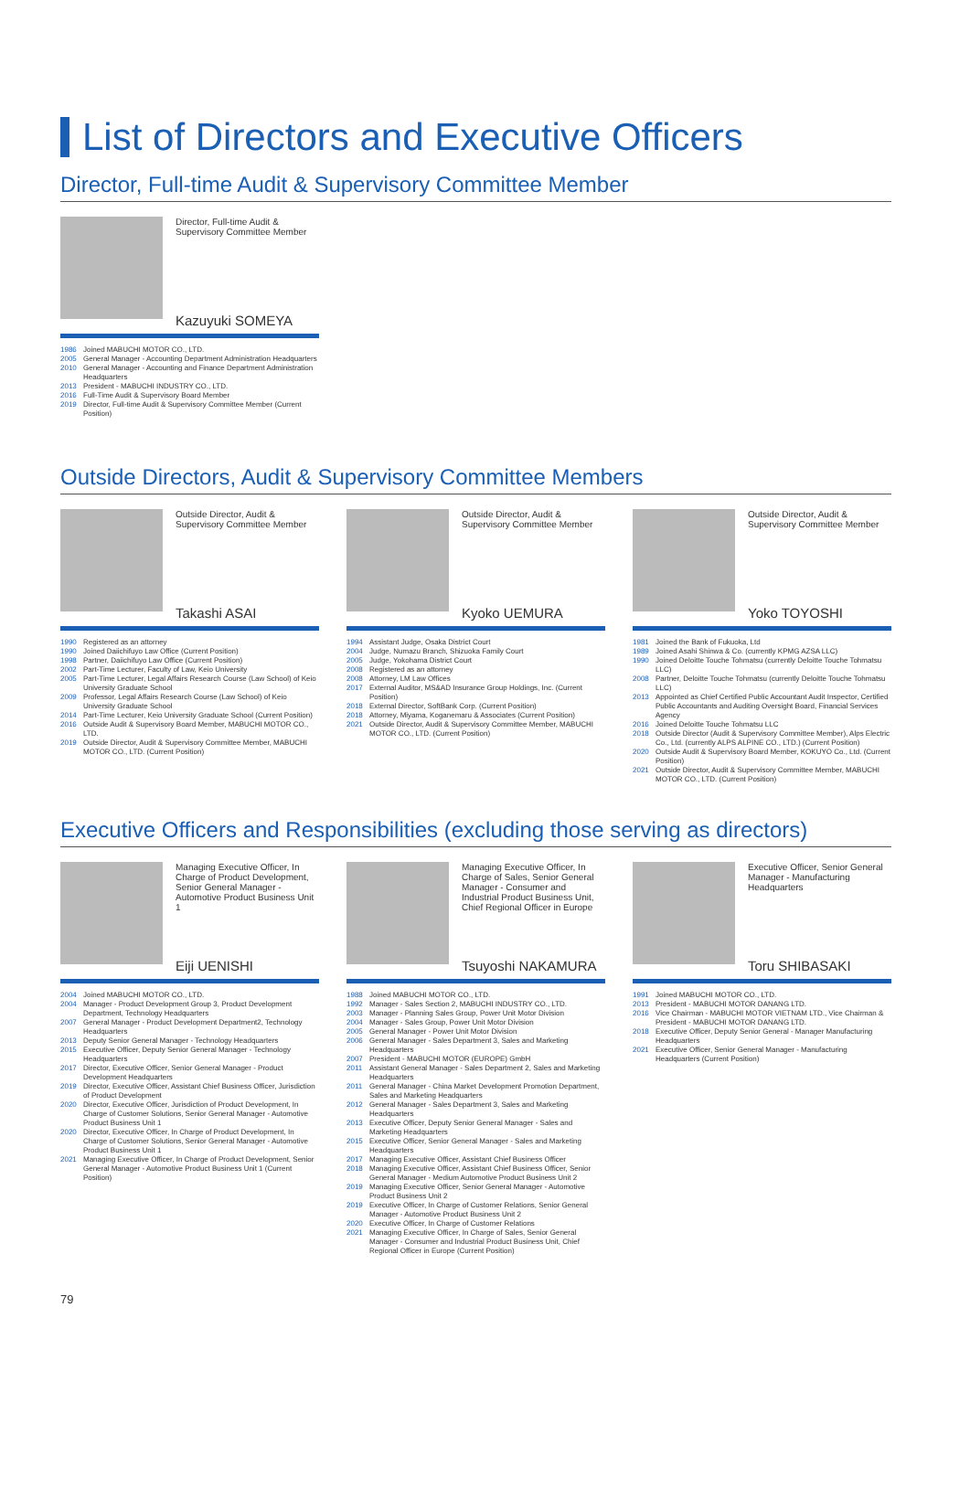List of Directors and Executive Officers
Director, Full-time Audit & Supervisory Committee Member
Director, Full-time Audit & Supervisory Committee Member
Kazuyuki SOMEYA
1986 Joined MABUCHI MOTOR CO., LTD.
2005 General Manager - Accounting Department Administration Headquarters
2010 General Manager - Accounting and Finance Department Administration Headquarters
2013 President - MABUCHI INDUSTRY CO., LTD.
2016 Full-Time Audit & Supervisory Board Member
2019 Director, Full-time Audit & Supervisory Committee Member (Current Position)
Outside Directors, Audit & Supervisory Committee Members
Outside Director, Audit & Supervisory Committee Member
Takashi ASAI
1990 Registered as an attorney
1990 Joined Daiichifuyo Law Office (Current Position)
1998 Partner, Daiichifuyo Law Office (Current Position)
2002 Part-Time Lecturer, Faculty of Law, Keio University
2005 Part-Time Lecturer, Legal Affairs Research Course (Law School) of Keio University Graduate School
2009 Professor, Legal Affairs Research Course (Law School) of Keio University Graduate School
2014 Part-Time Lecturer, Keio University Graduate School (Current Position)
2016 Outside Audit & Supervisory Board Member, MABUCHI MOTOR CO., LTD.
2019 Outside Director, Audit & Supervisory Committee Member, MABUCHI MOTOR CO., LTD. (Current Position)
Outside Director, Audit & Supervisory Committee Member
Kyoko UEMURA
1994 Assistant Judge, Osaka District Court
2004 Judge, Numazu Branch, Shizuoka Family Court
2005 Judge, Yokohama District Court
2008 Registered as an attorney
2008 Attorney, LM Law Offices
2017 External Auditor, MS&AD Insurance Group Holdings, Inc. (Current Position)
2018 External Director, SoftBank Corp. (Current Position)
2018 Attorney, Miyama, Koganemaru & Associates (Current Position)
2021 Outside Director, Audit & Supervisory Committee Member, MABUCHI MOTOR CO., LTD. (Current Position)
Outside Director, Audit & Supervisory Committee Member
Yoko TOYOSHI
1981 Joined the Bank of Fukuoka, Ltd
1989 Joined Asahi Shinwa & Co. (currently KPMG AZSA LLC)
1990 Joined Deloitte Touche Tohmatsu (currently Deloitte Touche Tohmatsu LLC)
2008 Partner, Deloitte Touche Tohmatsu (currently Deloitte Touche Tohmatsu LLC)
2013 Appointed as Chief Certified Public Accountant Audit Inspector, Certified Public Accountants and Auditing Oversight Board, Financial Services Agency
2016 Joined Deloitte Touche Tohmatsu LLC
2018 Outside Director (Audit & Supervisory Committee Member), Alps Electric Co., Ltd. (currently ALPS ALPINE CO., LTD.) (Current Position)
2020 Outside Audit & Supervisory Board Member, KOKUYO Co., Ltd. (Current Position)
2021 Outside Director, Audit & Supervisory Committee Member, MABUCHI MOTOR CO., LTD. (Current Position)
Executive Officers and Responsibilities (excluding those serving as directors)
Managing Executive Officer, In Charge of Product Development, Senior General Manager - Automotive Product Business Unit 1
Eiji UENISHI
2004 Joined MABUCHI MOTOR CO., LTD.
2004 Manager - Product Development Group 3, Product Development Department, Technology Headquarters
2007 General Manager - Product Development Department2, Technology Headquarters
2013 Deputy Senior General Manager - Technology Headquarters
2015 Executive Officer, Deputy Senior General Manager - Technology Headquarters
2017 Director, Executive Officer, Senior General Manager - Product Development Headquarters
2019 Director, Executive Officer, Assistant Chief Business Officer, Jurisdiction of Product Development
2020 Director, Executive Officer, Jurisdiction of Product Development, In Charge of Customer Solutions, Senior General Manager - Automotive Product Business Unit 1
2020 Director, Executive Officer, In Charge of Product Development, In Charge of Customer Solutions, Senior General Manager - Automotive Product Business Unit 1
2021 Managing Executive Officer, In Charge of Product Development, Senior General Manager - Automotive Product Business Unit 1 (Current Position)
Managing Executive Officer, In Charge of Sales, Senior General Manager - Consumer and Industrial Product Business Unit, Chief Regional Officer in Europe
Tsuyoshi NAKAMURA
1988 Joined MABUCHI MOTOR CO., LTD.
1992 Manager - Sales Section 2, MABUCHI INDUSTRY CO., LTD.
2003 Manager - Planning Sales Group, Power Unit Motor Division
2004 Manager - Sales Group, Power Unit Motor Division
2005 General Manager - Power Unit Motor Division
2006 General Manager - Sales Department 3, Sales and Marketing Headquarters
2007 President - MABUCHI MOTOR (EUROPE) GmbH
2011 Assistant General Manager - Sales Department 2, Sales and Marketing Headquarters
2011 General Manager - China Market Development Promotion Department, Sales and Marketing Headquarters
2012 General Manager - Sales Department 3, Sales and Marketing Headquarters
2013 Executive Officer, Deputy Senior General Manager - Sales and Marketing Headquarters
2015 Executive Officer, Senior General Manager - Sales and Marketing Headquarters
2017 Managing Executive Officer, Assistant Chief Business Officer
2018 Managing Executive Officer, Assistant Chief Business Officer, Senior General Manager - Medium Automotive Product Business Unit 2
2019 Managing Executive Officer, Senior General Manager - Automotive Product Business Unit 2
2019 Executive Officer, In Charge of Customer Relations, Senior General Manager - Automotive Product Business Unit 2
2020 Executive Officer, In Charge of Customer Relations
2021 Managing Executive Officer, In Charge of Sales, Senior General Manager - Consumer and Industrial Product Business Unit, Chief Regional Officer in Europe (Current Position)
Executive Officer, Senior General Manager - Manufacturing Headquarters
Toru SHIBASAKI
1991 Joined MABUCHI MOTOR CO., LTD.
2013 President - MABUCHI MOTOR DANANG LTD.
2016 Vice Chairman - MABUCHI MOTOR VIETNAM LTD., Vice Chairman & President - MABUCHI MOTOR DANANG LTD.
2018 Executive Officer, Deputy Senior General - Manager Manufacturing Headquarters
2021 Executive Officer, Senior General Manager - Manufacturing Headquarters (Current Position)
79